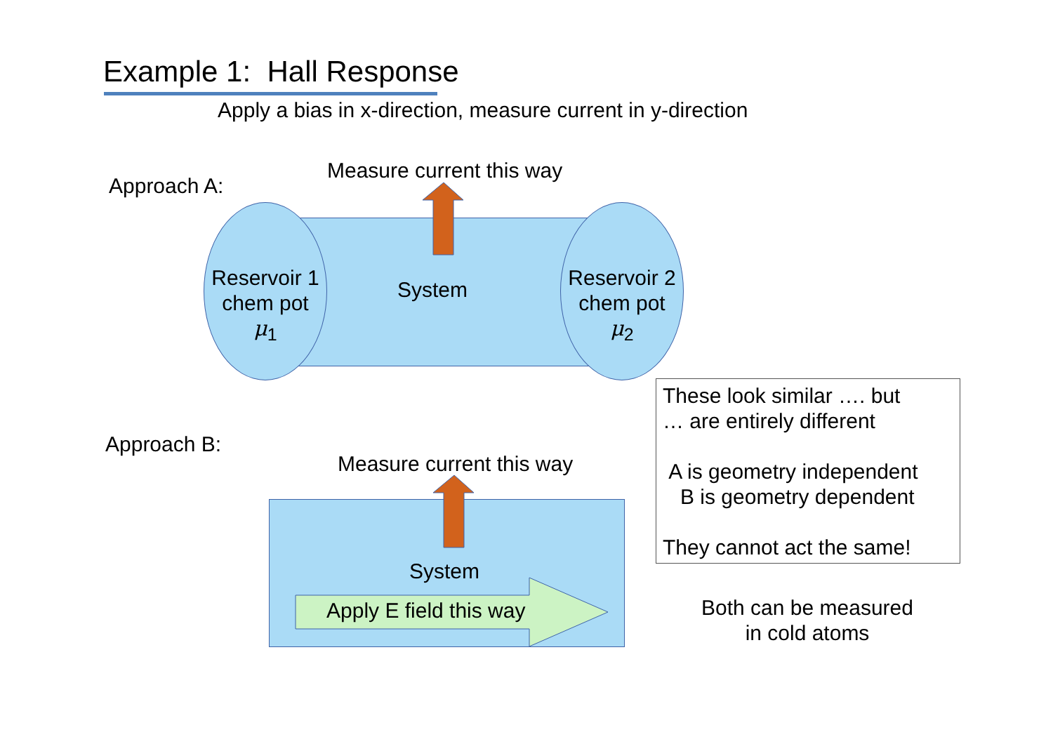Example 1: Hall Response
Apply a bias in x-direction, measure current in y-direction
Approach A:
Measure current this way
Reservoir 1
chem pot
μ<sub>1</sub>
System
Reservoir 2
chem pot
μ<sub>2</sub>
These look similar …. but
… are entirely different
A is geometry independent
B is geometry dependent
They cannot act the same!
Approach B:
Measure current this way
System
Apply E field this way
Both can be measured
in cold atoms